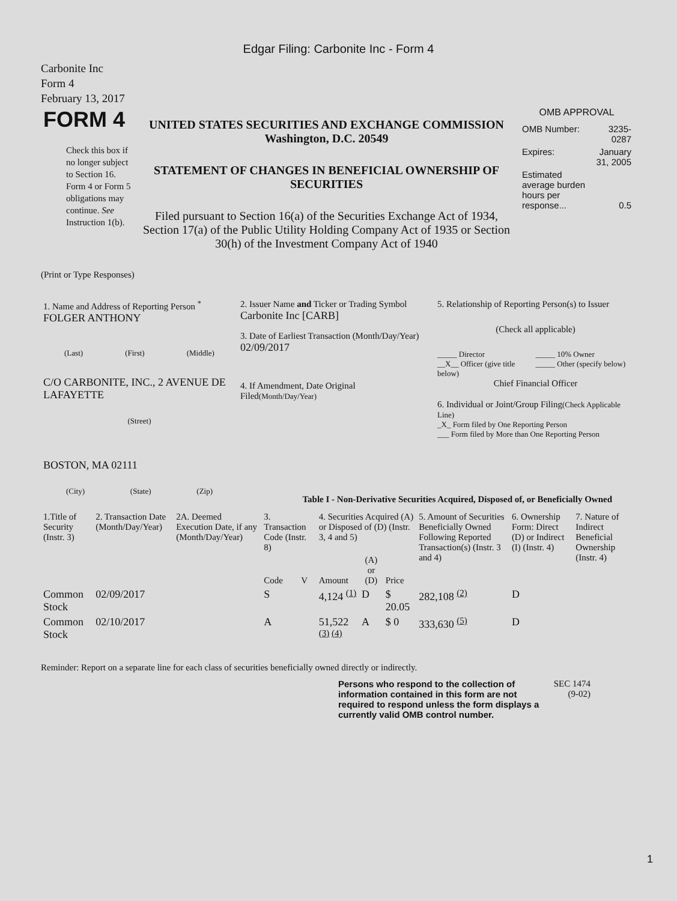Edgar Filing: Carbonite Inc - Form 4
Carbonite Inc
Form 4
February 13, 2017
| FORM 4 Check this box if no longer subject to Section 16. Form 4 or Form 5 obligations may continue. See Instruction 1(b). | UNITED STATES SECURITIES AND EXCHANGE COMMISSION Washington, D.C. 20549 STATEMENT OF CHANGES IN BENEFICIAL OWNERSHIP OF SECURITIES Filed pursuant to Section 16(a) of the Securities Exchange Act of 1934, Section 17(a) of the Public Utility Holding Company Act of 1935 or Section 30(h) of the Investment Company Act of 1940 | OMB APPROVAL / OMB Number: / 3235-0287 / / Expires: / January 31, 2005 / / Estimated average burden hours per response... / 0.5 / |
(Print or Type Responses)
| 1. Name and Address of Reporting Person <sup>*</sup> FOLGER ANTHONY (Last) (First) (Middle) C/O CARBONITE, INC., 2 AVENUE DE LAFAYETTE (Street) BOSTON, MA 02111 (City) (State) (Zip) | 2. Issuer Name and Ticker or Trading Symbol Carbonite Inc [CARB] 3. Date of Earliest Transaction (Month/Day/Year) 02/09/2017 4. If Amendment, Date Original Filed (Month/Day/Year) | 5. Relationship of Reporting Person(s) to Issuer (Check all applicable) _____ Director __X__ Officer (give title below) _____ 10% Owner _____ Other (specify below) Chief Financial Officer 6. Individual or Joint/Group Filing (Check Applicable Line) _X_ Form filed by One Reporting Person ___ Form filed by More than One Reporting Person |
Table I - Non-Derivative Securities Acquired, Disposed of, or Beneficially Owned
| 1.Title of Security (Instr. 3) | 2. Transaction Date (Month/Day/Year) | 2A. Deemed Execution Date, if any (Month/Day/Year) | 3. Transaction Code (Instr. 8) | | 4. Securities Acquired (A) or Disposed of (D) (Instr. 3, 4 and 5) | | | 5. Amount of Securities Beneficially Owned Following Reported Transaction(s) (Instr. 3 and 4) | 6. Ownership Form: Direct (D) or Indirect (I) (Instr. 4) | 7. Nature of Indirect Beneficial Ownership (Instr. 4) |
| --- | --- | --- | --- | --- | --- | --- | --- | --- | --- | --- |
| | | | Code | V | Amount | (A) or (D) | Price | | | |
| Common Stock | 02/09/2017 | | S | | 4,124 <sup>(1)</sup> | D | $ 20.05 | 282,108 <sup>(2)</sup> | D | |
| Common Stock | 02/10/2017 | | A | | 51,522 <sup>(3) (4)</sup> | A | $ 0 | 333,630 <sup>(5)</sup> | D | |
Reminder: Report on a separate line for each class of securities beneficially owned directly or indirectly.
Persons who respond to the collection of information contained in this form are not required to respond unless the form displays a currently valid OMB control number.
SEC 1474 (9-02)
1